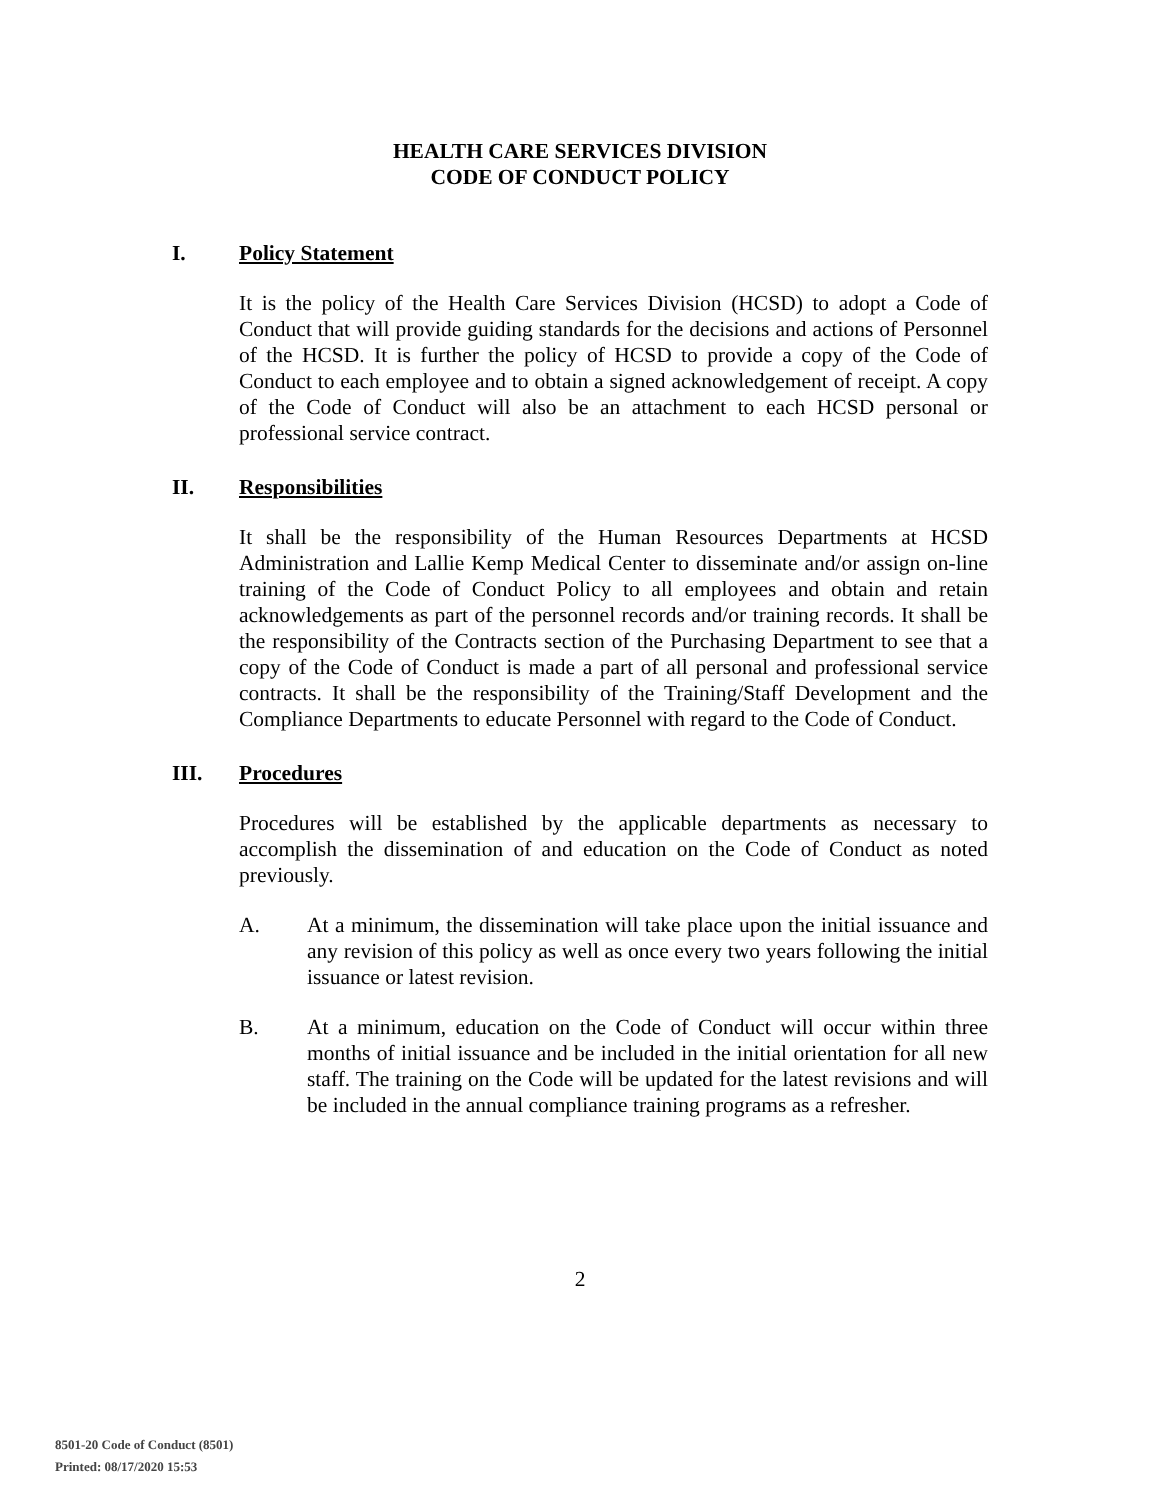HEALTH CARE SERVICES DIVISION
CODE OF CONDUCT POLICY
I. Policy Statement
It is the policy of the Health Care Services Division (HCSD) to adopt a Code of Conduct that will provide guiding standards for the decisions and actions of Personnel of the HCSD. It is further the policy of HCSD to provide a copy of the Code of Conduct to each employee and to obtain a signed acknowledgement of receipt. A copy of the Code of Conduct will also be an attachment to each HCSD personal or professional service contract.
II. Responsibilities
It shall be the responsibility of the Human Resources Departments at HCSD Administration and Lallie Kemp Medical Center to disseminate and/or assign on-line training of the Code of Conduct Policy to all employees and obtain and retain acknowledgements as part of the personnel records and/or training records. It shall be the responsibility of the Contracts section of the Purchasing Department to see that a copy of the Code of Conduct is made a part of all personal and professional service contracts. It shall be the responsibility of the Training/Staff Development and the Compliance Departments to educate Personnel with regard to the Code of Conduct.
III. Procedures
Procedures will be established by the applicable departments as necessary to accomplish the dissemination of and education on the Code of Conduct as noted previously.
A. At a minimum, the dissemination will take place upon the initial issuance and any revision of this policy as well as once every two years following the initial issuance or latest revision.
B. At a minimum, education on the Code of Conduct will occur within three months of initial issuance and be included in the initial orientation for all new staff. The training on the Code will be updated for the latest revisions and will be included in the annual compliance training programs as a refresher.
2
8501-20 Code of Conduct (8501)
Printed: 08/17/2020 15:53